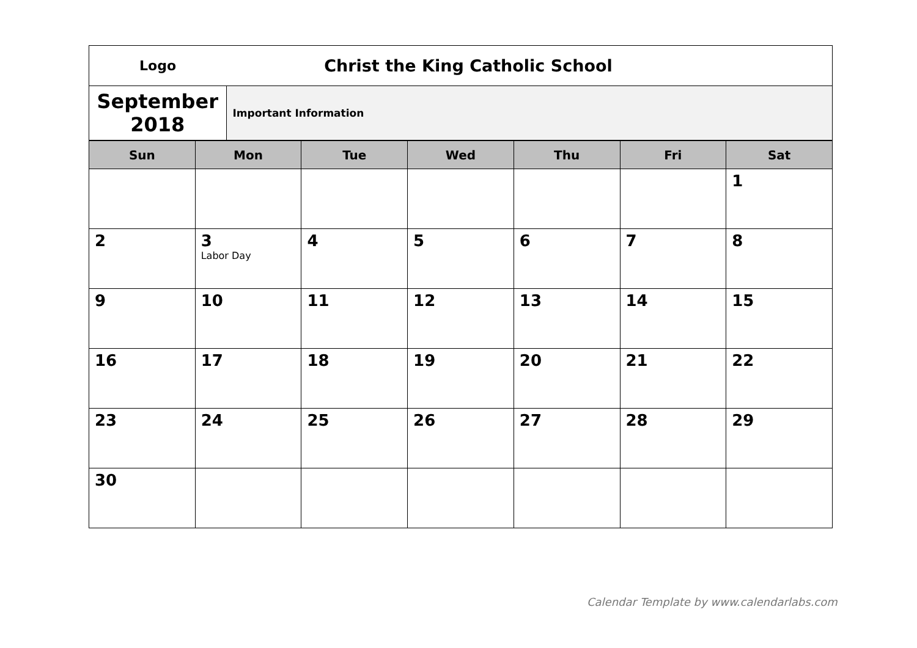| Logo | Christ the King Catholic School |
| September 2018 | Important Information |
| Sun | Mon | Tue | Wed | Thu | Fri | Sat |
| --- | --- | --- | --- | --- | --- | --- |
| | | | | | | 1 |
| 2 | 3 Labor Day | 4 | 5 | 6 | 7 | 8 |
| 9 | 10 | 11 | 12 | 13 | 14 | 15 |
| 16 | 17 | 18 | 19 | 20 | 21 | 22 |
| 23 | 24 | 25 | 26 | 27 | 28 | 29 |
| 30 | | | | | | |
Calendar Template by www.calendarlabs.com